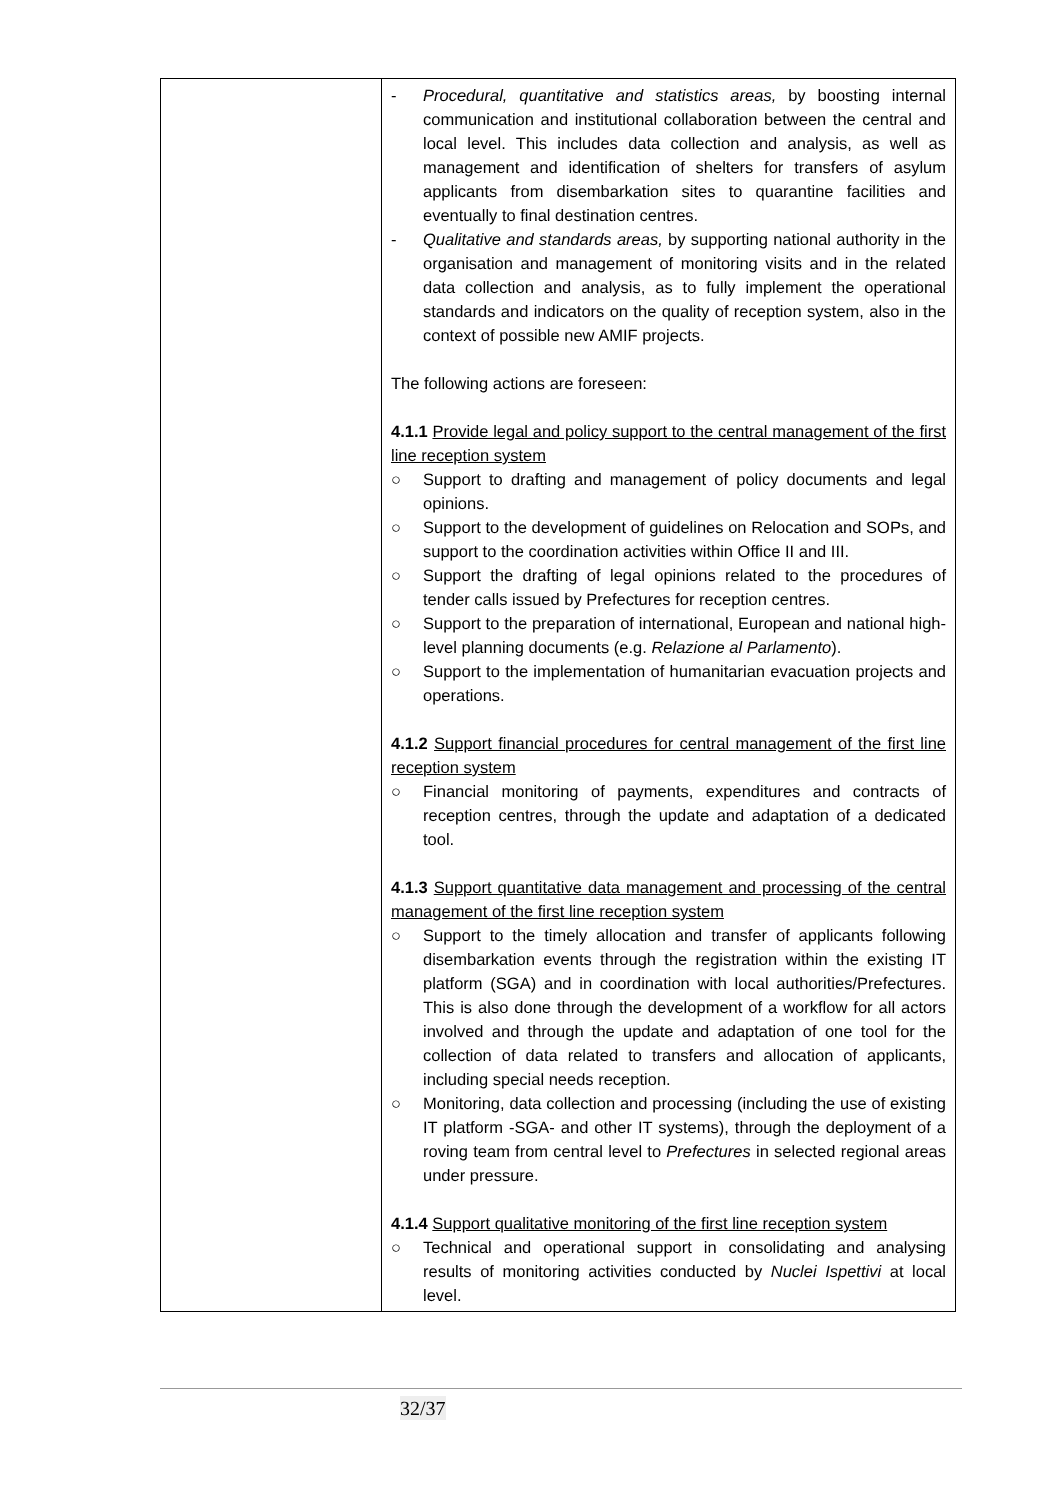| | - Procedural, quantitative and statistics areas, by boosting internal communication and institutional collaboration between the central and local level. This includes data collection and analysis, as well as management and identification of shelters for transfers of asylum applicants from disembarkation sites to quarantine facilities and eventually to final destination centres. - Qualitative and standards areas, by supporting national authority in the organisation and management of monitoring visits and in the related data collection and analysis, as to fully implement the operational standards and indicators on the quality of reception system, also in the context of possible new AMIF projects. The following actions are foreseen: 4.1.1 Provide legal and policy support to the central management of the first line reception system ○ Support to drafting and management of policy documents and legal opinions. ○ Support to the development of guidelines on Relocation and SOPs, and support to the coordination activities within Office II and III. ○ Support the drafting of legal opinions related to the procedures of tender calls issued by Prefectures for reception centres. ○ Support to the preparation of international, European and national high-level planning documents (e.g. Relazione al Parlamento ). ○ Support to the implementation of humanitarian evacuation projects and operations. 4.1.2 Support financial procedures for central management of the first line reception system ○ Financial monitoring of payments, expenditures and contracts of reception centres, through the update and adaptation of a dedicated tool. 4.1.3 Support quantitative data management and processing of the central management of the first line reception system ○ Support to the timely allocation and transfer of applicants following disembarkation events through the registration within the existing IT platform (SGA) and in coordination with local authorities/Prefectures. This is also done through the development of a workflow for all actors involved and through the update and adaptation of one tool for the collection of data related to transfers and allocation of applicants, including special needs reception. ○ Monitoring, data collection and processing (including the use of existing IT platform -SGA- and other IT systems), through the deployment of a roving team from central level to Prefectures in selected regional areas under pressure. 4.1.4 Support qualitative monitoring of the first line reception system ○ Technical and operational support in consolidating and analysing results of monitoring activities conducted by Nuclei Ispettivi at local level. |
32/37